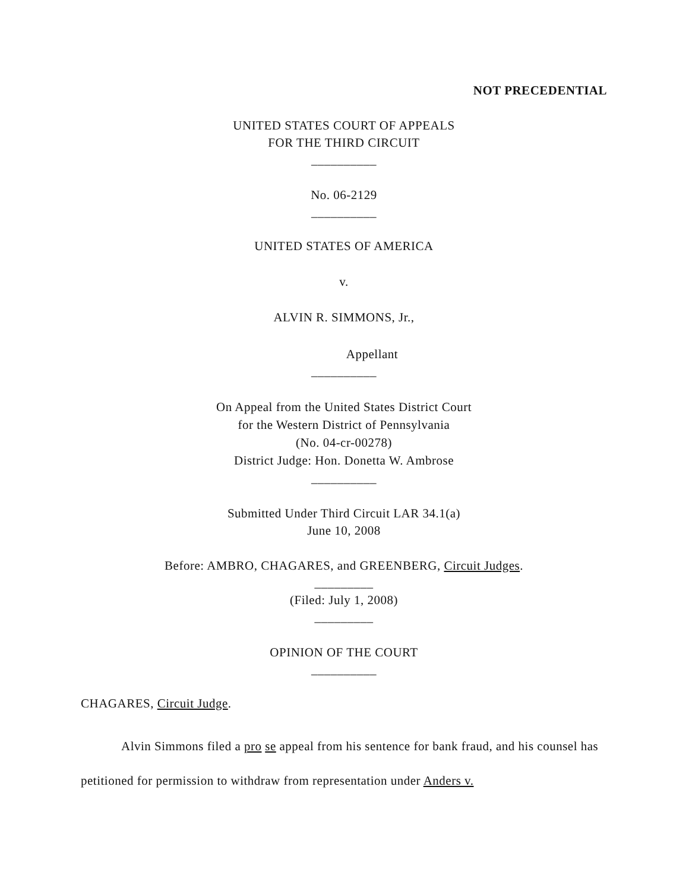NOT PRECEDENTIAL
UNITED STATES COURT OF APPEALS
FOR THE THIRD CIRCUIT
__________
No. 06-2129
__________
UNITED STATES OF AMERICA
v.
ALVIN R. SIMMONS, Jr.,
Appellant
__________
On Appeal from the United States District Court
for the Western District of Pennsylvania
(No. 04-cr-00278)
District Judge: Hon. Donetta W. Ambrose
__________
Submitted Under Third Circuit LAR 34.1(a)
June 10, 2008
Before: AMBRO, CHAGARES, and GREENBERG, Circuit Judges.
_________
(Filed: July 1, 2008)
_________
OPINION OF THE COURT
__________
CHAGARES, Circuit Judge.
Alvin Simmons filed a pro se appeal from his sentence for bank fraud, and his counsel has petitioned for permission to withdraw from representation under Anders v.